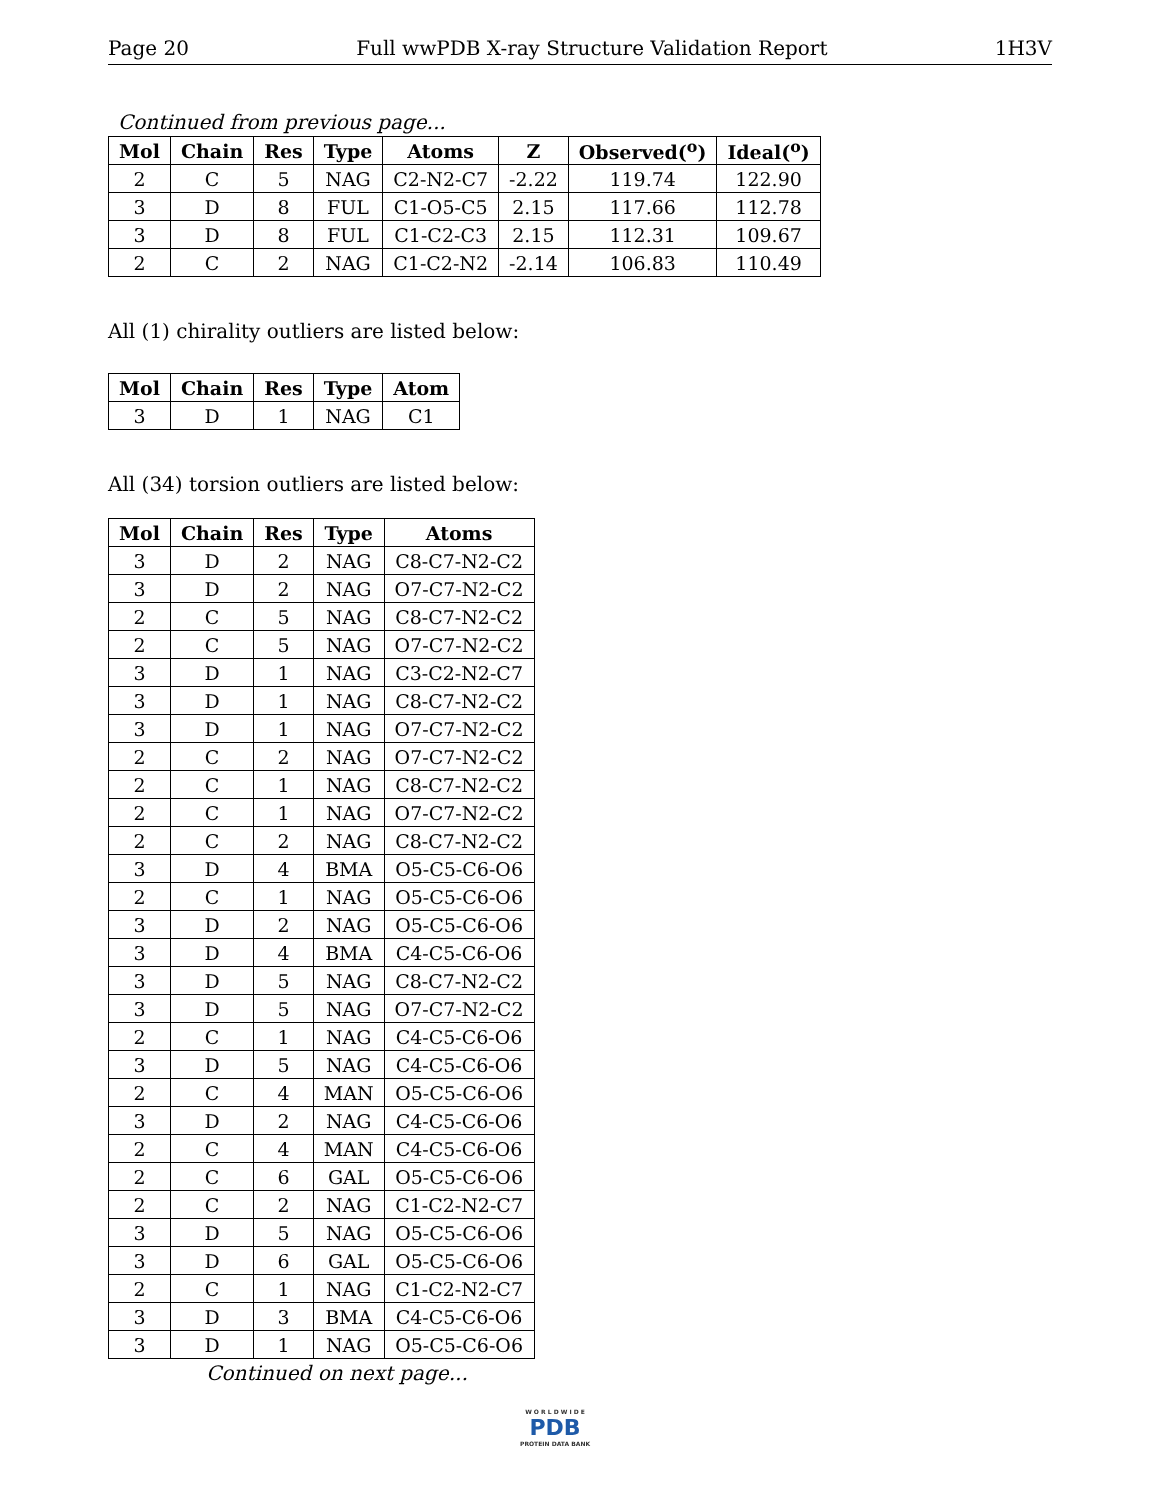Page 20 Full wwPDB X-ray Structure Validation Report 1H3V
Continued from previous page...
| Mol | Chain | Res | Type | Atoms | Z | Observed(<sup>o</sup>) | Ideal(<sup>o</sup>) |
| --- | --- | --- | --- | --- | --- | --- | --- |
| 2 | C | 5 | NAG | C2-N2-C7 | -2.22 | 119.74 | 122.90 |
| 3 | D | 8 | FUL | C1-O5-C5 | 2.15 | 117.66 | 112.78 |
| 3 | D | 8 | FUL | C1-C2-C3 | 2.15 | 112.31 | 109.67 |
| 2 | C | 2 | NAG | C1-C2-N2 | -2.14 | 106.83 | 110.49 |
All (1) chirality outliers are listed below:
| Mol | Chain | Res | Type | Atom |
| --- | --- | --- | --- | --- |
| 3 | D | 1 | NAG | C1 |
All (34) torsion outliers are listed below:
| Mol | Chain | Res | Type | Atoms |
| --- | --- | --- | --- | --- |
| 3 | D | 2 | NAG | C8-C7-N2-C2 |
| 3 | D | 2 | NAG | O7-C7-N2-C2 |
| 2 | C | 5 | NAG | C8-C7-N2-C2 |
| 2 | C | 5 | NAG | O7-C7-N2-C2 |
| 3 | D | 1 | NAG | C3-C2-N2-C7 |
| 3 | D | 1 | NAG | C8-C7-N2-C2 |
| 3 | D | 1 | NAG | O7-C7-N2-C2 |
| 2 | C | 2 | NAG | O7-C7-N2-C2 |
| 2 | C | 1 | NAG | C8-C7-N2-C2 |
| 2 | C | 1 | NAG | O7-C7-N2-C2 |
| 2 | C | 2 | NAG | C8-C7-N2-C2 |
| 3 | D | 4 | BMA | O5-C5-C6-O6 |
| 2 | C | 1 | NAG | O5-C5-C6-O6 |
| 3 | D | 2 | NAG | O5-C5-C6-O6 |
| 3 | D | 4 | BMA | C4-C5-C6-O6 |
| 3 | D | 5 | NAG | C8-C7-N2-C2 |
| 3 | D | 5 | NAG | O7-C7-N2-C2 |
| 2 | C | 1 | NAG | C4-C5-C6-O6 |
| 3 | D | 5 | NAG | C4-C5-C6-O6 |
| 2 | C | 4 | MAN | O5-C5-C6-O6 |
| 3 | D | 2 | NAG | C4-C5-C6-O6 |
| 2 | C | 4 | MAN | C4-C5-C6-O6 |
| 2 | C | 6 | GAL | O5-C5-C6-O6 |
| 2 | C | 2 | NAG | C1-C2-N2-C7 |
| 3 | D | 5 | NAG | O5-C5-C6-O6 |
| 3 | D | 6 | GAL | O5-C5-C6-O6 |
| 2 | C | 1 | NAG | C1-C2-N2-C7 |
| 3 | D | 3 | BMA | C4-C5-C6-O6 |
| 3 | D | 1 | NAG | O5-C5-C6-O6 |
Continued on next page...
W O R L D W I D E
PDB
PROTEIN DATA BANK